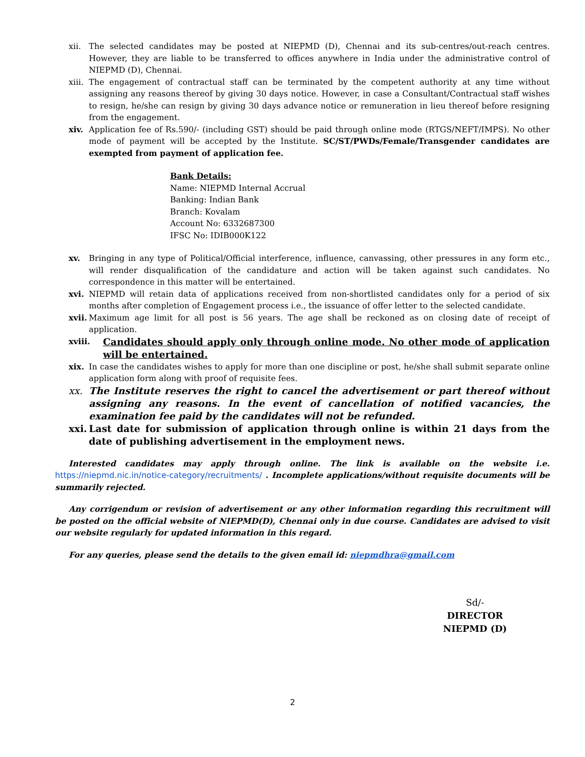xii. The selected candidates may be posted at NIEPMD (D), Chennai and its sub-centres/out-reach centres. However, they are liable to be transferred to offices anywhere in India under the administrative control of NIEPMD (D), Chennai.
xiii.
The engagement of contractual staff can be terminated by the competent authority at any time without assigning any reasons thereof by giving 30 days notice. However, in case a Consultant/Contractual staff wishes to resign, he/she can resign by giving 30 days advance notice or remuneration in lieu thereof before resigning from the engagement.
xiv. Application fee of Rs.590/- (including GST) should be paid through online mode (RTGS/NEFT/IMPS). No other mode of payment will be accepted by the Institute. SC/ST/PWDs/Female/Transgender candidates are exempted from payment of application fee.
Bank Details:
Name: NIEPMD Internal Accrual
Banking: Indian Bank
Branch: Kovalam
Account No: 6332687300
IFSC No: IDIB000K122
xv. Bringing in any type of Political/Official interference, influence, canvassing, other pressures in any form etc., will render disqualification of the candidature and action will be taken against such candidates. No correspondence in this matter will be entertained.
xvi. NIEPMD will retain data of applications received from non-shortlisted candidates only for a period of six months after completion of Engagement process i.e., the issuance of offer letter to the selected candidate.
xvii.
Maximum age limit for all post is 56 years. The age shall be reckoned as on closing date of receipt of application.
xviii.
Candidates should apply only through online mode. No other mode of application will be entertained.
xix. In case the candidates wishes to apply for more than one discipline or post, he/she shall submit separate online application form along with proof of requisite fees.
xx. The Institute reserves the right to cancel the advertisement or part thereof without assigning any reasons. In the event of cancellation of notified vacancies, the examination fee paid by the candidates will not be refunded.
xxi.
Last date for submission of application through online is within 21 days from the date of publishing advertisement in the employment news.
Interested candidates may apply through online. The link is available on the website i.e. https://niepmd.nic.in/notice-category/recruitments/ . Incomplete applications/without requisite documents will be summarily rejected.
Any corrigendum or revision of advertisement or any other information regarding this recruitment will be posted on the official website of NIEPMD(D), Chennai only in due course. Candidates are advised to visit our website regularly for updated information in this regard.
For any queries, please send the details to the given email id: niepmdhra@gmail.com
Sd/-
DIRECTOR
NIEPMD (D)
2